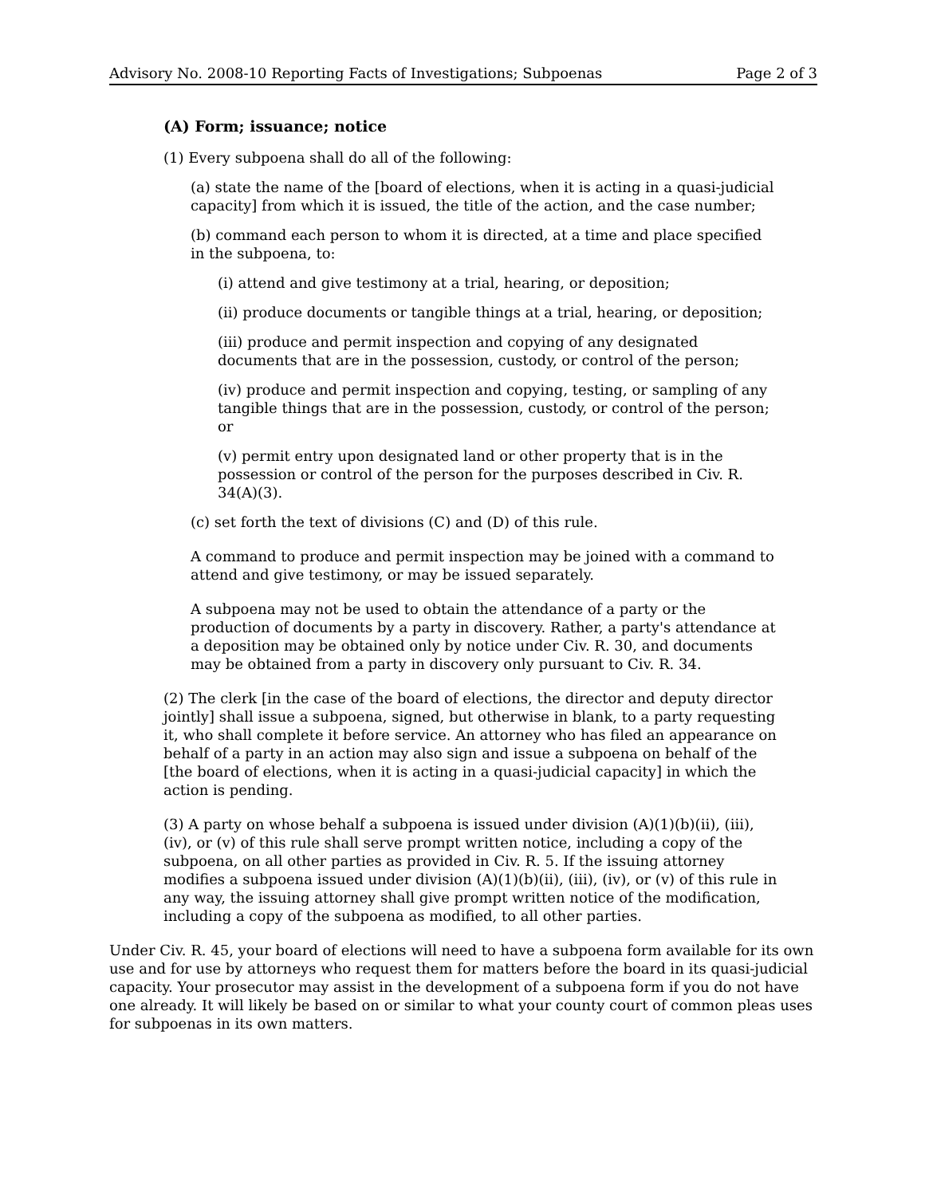Advisory No. 2008-10 Reporting Facts of Investigations; Subpoenas Page 2 of 3
(A) Form; issuance; notice
(1) Every subpoena shall do all of the following:
(a) state the name of the [board of elections, when it is acting in a quasi-judicial capacity] from which it is issued, the title of the action, and the case number;
(b) command each person to whom it is directed, at a time and place specified in the subpoena, to:
(i) attend and give testimony at a trial, hearing, or deposition;
(ii) produce documents or tangible things at a trial, hearing, or deposition;
(iii) produce and permit inspection and copying of any designated documents that are in the possession, custody, or control of the person;
(iv) produce and permit inspection and copying, testing, or sampling of any tangible things that are in the possession, custody, or control of the person; or
(v) permit entry upon designated land or other property that is in the possession or control of the person for the purposes described in Civ. R. 34(A)(3).
(c) set forth the text of divisions (C) and (D) of this rule.
A command to produce and permit inspection may be joined with a command to attend and give testimony, or may be issued separately.
A subpoena may not be used to obtain the attendance of a party or the production of documents by a party in discovery. Rather, a party's attendance at a deposition may be obtained only by notice under Civ. R. 30, and documents may be obtained from a party in discovery only pursuant to Civ. R. 34.
(2) The clerk [in the case of the board of elections, the director and deputy director jointly] shall issue a subpoena, signed, but otherwise in blank, to a party requesting it, who shall complete it before service. An attorney who has filed an appearance on behalf of a party in an action may also sign and issue a subpoena on behalf of the [the board of elections, when it is acting in a quasi-judicial capacity] in which the action is pending.
(3) A party on whose behalf a subpoena is issued under division (A)(1)(b)(ii), (iii), (iv), or (v) of this rule shall serve prompt written notice, including a copy of the subpoena, on all other parties as provided in Civ. R. 5. If the issuing attorney modifies a subpoena issued under division (A)(1)(b)(ii), (iii), (iv), or (v) of this rule in any way, the issuing attorney shall give prompt written notice of the modification, including a copy of the subpoena as modified, to all other parties.
Under Civ. R. 45, your board of elections will need to have a subpoena form available for its own use and for use by attorneys who request them for matters before the board in its quasi-judicial capacity. Your prosecutor may assist in the development of a subpoena form if you do not have one already. It will likely be based on or similar to what your county court of common pleas uses for subpoenas in its own matters.